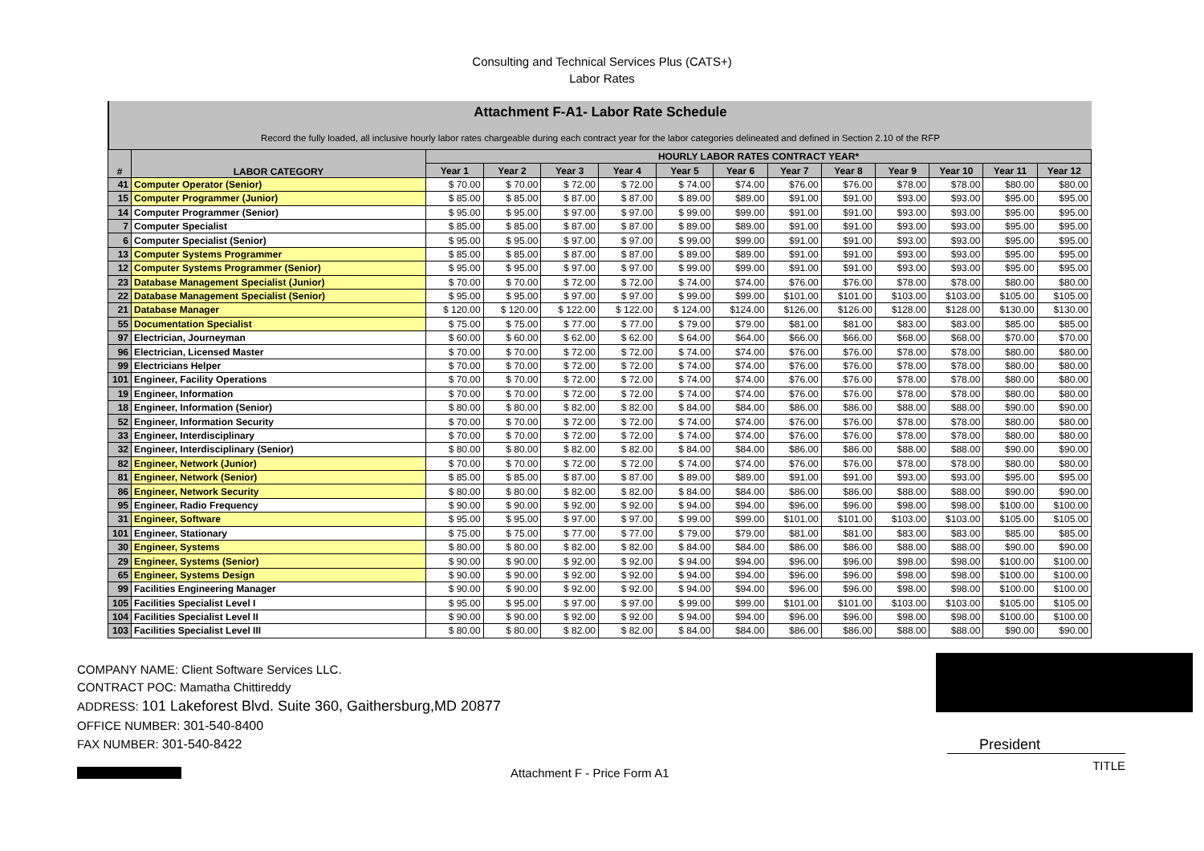Consulting and Technical Services Plus (CATS+)
Labor Rates
Attachment F-A1- Labor Rate Schedule
Record the fully loaded, all inclusive hourly labor rates chargeable during each contract year for the labor categories delineated and defined in Section 2.10 of the RFP
| # | LABOR CATEGORY | HOURLY LABOR RATES CONTRACT YEAR* | | | | | | | | | | | |
| --- | --- | --- | --- | --- | --- | --- | --- | --- | --- | --- | --- | --- | --- |
| | | Year 1 | Year 2 | Year 3 | Year 4 | Year 5 | Year 6 | Year 7 | Year 8 | Year 9 | Year 10 | Year 11 | Year 12 |
| 41 | Computer Operator (Senior) | $ 70.00 | $ 70.00 | $ 72.00 | $ 72.00 | $ 74.00 | $74.00 | $76.00 | $76.00 | $78.00 | $78.00 | $80.00 | $80.00 |
| 15 | Computer Programmer (Junior) | $ 85.00 | $ 85.00 | $ 87.00 | $ 87.00 | $ 89.00 | $89.00 | $91.00 | $91.00 | $93.00 | $93.00 | $95.00 | $95.00 |
| 14 | Computer Programmer (Senior) | $ 95.00 | $ 95.00 | $ 97.00 | $ 97.00 | $ 99.00 | $99.00 | $91.00 | $91.00 | $93.00 | $93.00 | $95.00 | $95.00 |
| 7 | Computer Specialist | $ 85.00 | $ 85.00 | $ 87.00 | $ 87.00 | $ 89.00 | $89.00 | $91.00 | $91.00 | $93.00 | $93.00 | $95.00 | $95.00 |
| 6 | Computer Specialist (Senior) | $ 95.00 | $ 95.00 | $ 97.00 | $ 97.00 | $ 99.00 | $99.00 | $91.00 | $91.00 | $93.00 | $93.00 | $95.00 | $95.00 |
| 13 | Computer Systems Programmer | $ 85.00 | $ 85.00 | $ 87.00 | $ 87.00 | $ 89.00 | $89.00 | $91.00 | $91.00 | $93.00 | $93.00 | $95.00 | $95.00 |
| 12 | Computer Systems Programmer (Senior) | $ 95.00 | $ 95.00 | $ 97.00 | $ 97.00 | $ 99.00 | $99.00 | $91.00 | $91.00 | $93.00 | $93.00 | $95.00 | $95.00 |
| 23 | Database Management Specialist (Junior) | $ 70.00 | $ 70.00 | $ 72.00 | $ 72.00 | $ 74.00 | $74.00 | $76.00 | $76.00 | $78.00 | $78.00 | $80.00 | $80.00 |
| 22 | Database Management Specialist (Senior) | $ 95.00 | $ 95.00 | $ 97.00 | $ 97.00 | $ 99.00 | $99.00 | $101.00 | $101.00 | $103.00 | $103.00 | $105.00 | $105.00 |
| 21 | Database Manager | $ 120.00 | $ 120.00 | $ 122.00 | $ 122.00 | $ 124.00 | $124.00 | $126.00 | $126.00 | $128.00 | $128.00 | $130.00 | $130.00 |
| 55 | Documentation Specialist | $ 75.00 | $ 75.00 | $ 77.00 | $ 77.00 | $ 79.00 | $79.00 | $81.00 | $81.00 | $83.00 | $83.00 | $85.00 | $85.00 |
| 97 | Electrician, Journeyman | $ 60.00 | $ 60.00 | $ 62.00 | $ 62.00 | $ 64.00 | $64.00 | $66.00 | $66.00 | $68.00 | $68.00 | $70.00 | $70.00 |
| 96 | Electrician, Licensed Master | $ 70.00 | $ 70.00 | $ 72.00 | $ 72.00 | $ 74.00 | $74.00 | $76.00 | $76.00 | $78.00 | $78.00 | $80.00 | $80.00 |
| 99 | Electricians Helper | $ 70.00 | $ 70.00 | $ 72.00 | $ 72.00 | $ 74.00 | $74.00 | $76.00 | $76.00 | $78.00 | $78.00 | $80.00 | $80.00 |
| 101 | Engineer, Facility Operations | $ 70.00 | $ 70.00 | $ 72.00 | $ 72.00 | $ 74.00 | $74.00 | $76.00 | $76.00 | $78.00 | $78.00 | $80.00 | $80.00 |
| 19 | Engineer, Information | $ 70.00 | $ 70.00 | $ 72.00 | $ 72.00 | $ 74.00 | $74.00 | $76.00 | $76.00 | $78.00 | $78.00 | $80.00 | $80.00 |
| 18 | Engineer, Information (Senior) | $ 80.00 | $ 80.00 | $ 82.00 | $ 82.00 | $ 84.00 | $84.00 | $86.00 | $86.00 | $88.00 | $88.00 | $90.00 | $90.00 |
| 52 | Engineer, Information Security | $ 70.00 | $ 70.00 | $ 72.00 | $ 72.00 | $ 74.00 | $74.00 | $76.00 | $76.00 | $78.00 | $78.00 | $80.00 | $80.00 |
| 33 | Engineer, Interdisciplinary | $ 70.00 | $ 70.00 | $ 72.00 | $ 72.00 | $ 74.00 | $74.00 | $76.00 | $76.00 | $78.00 | $78.00 | $80.00 | $80.00 |
| 32 | Engineer, Interdisciplinary (Senior) | $ 80.00 | $ 80.00 | $ 82.00 | $ 82.00 | $ 84.00 | $84.00 | $86.00 | $86.00 | $88.00 | $88.00 | $90.00 | $90.00 |
| 82 | Engineer, Network (Junior) | $ 70.00 | $ 70.00 | $ 72.00 | $ 72.00 | $ 74.00 | $74.00 | $76.00 | $76.00 | $78.00 | $78.00 | $80.00 | $80.00 |
| 81 | Engineer, Network (Senior) | $ 85.00 | $ 85.00 | $ 87.00 | $ 87.00 | $ 89.00 | $89.00 | $91.00 | $91.00 | $93.00 | $93.00 | $95.00 | $95.00 |
| 86 | Engineer, Network Security | $ 80.00 | $ 80.00 | $ 82.00 | $ 82.00 | $ 84.00 | $84.00 | $86.00 | $86.00 | $88.00 | $88.00 | $90.00 | $90.00 |
| 95 | Engineer, Radio Frequency | $ 90.00 | $ 90.00 | $ 92.00 | $ 92.00 | $ 94.00 | $94.00 | $96.00 | $96.00 | $98.00 | $98.00 | $100.00 | $100.00 |
| 31 | Engineer, Software | $ 95.00 | $ 95.00 | $ 97.00 | $ 97.00 | $ 99.00 | $99.00 | $101.00 | $101.00 | $103.00 | $103.00 | $105.00 | $105.00 |
| 101 | Engineer, Stationary | $ 75.00 | $ 75.00 | $ 77.00 | $ 77.00 | $ 79.00 | $79.00 | $81.00 | $81.00 | $83.00 | $83.00 | $85.00 | $85.00 |
| 30 | Engineer, Systems | $ 80.00 | $ 80.00 | $ 82.00 | $ 82.00 | $ 84.00 | $84.00 | $86.00 | $86.00 | $88.00 | $88.00 | $90.00 | $90.00 |
| 29 | Engineer, Systems (Senior) | $ 90.00 | $ 90.00 | $ 92.00 | $ 92.00 | $ 94.00 | $94.00 | $96.00 | $96.00 | $98.00 | $98.00 | $100.00 | $100.00 |
| 65 | Engineer, Systems Design | $ 90.00 | $ 90.00 | $ 92.00 | $ 92.00 | $ 94.00 | $94.00 | $96.00 | $96.00 | $98.00 | $98.00 | $100.00 | $100.00 |
| 99 | Facilities Engineering Manager | $ 90.00 | $ 90.00 | $ 92.00 | $ 92.00 | $ 94.00 | $94.00 | $96.00 | $96.00 | $98.00 | $98.00 | $100.00 | $100.00 |
| 105 | Facilities Specialist Level I | $ 95.00 | $ 95.00 | $ 97.00 | $ 97.00 | $ 99.00 | $99.00 | $101.00 | $101.00 | $103.00 | $103.00 | $105.00 | $105.00 |
| 104 | Facilities Specialist Level II | $ 90.00 | $ 90.00 | $ 92.00 | $ 92.00 | $ 94.00 | $94.00 | $96.00 | $96.00 | $98.00 | $98.00 | $100.00 | $100.00 |
| 103 | Facilities Specialist Level III | $ 80.00 | $ 80.00 | $ 82.00 | $ 82.00 | $ 84.00 | $84.00 | $86.00 | $86.00 | $88.00 | $88.00 | $90.00 | $90.00 |
COMPANY NAME: Client Software Services LLC.
CONTRACT POC: Mamatha Chittireddy
ADDRESS: 101 Lakeforest Blvd. Suite 360, Gaithersburg,MD 20877
OFFICE NUMBER: 301-540-8400
FAX NUMBER: 301-540-8422
Attachment F - Price Form A1
President
TITLE